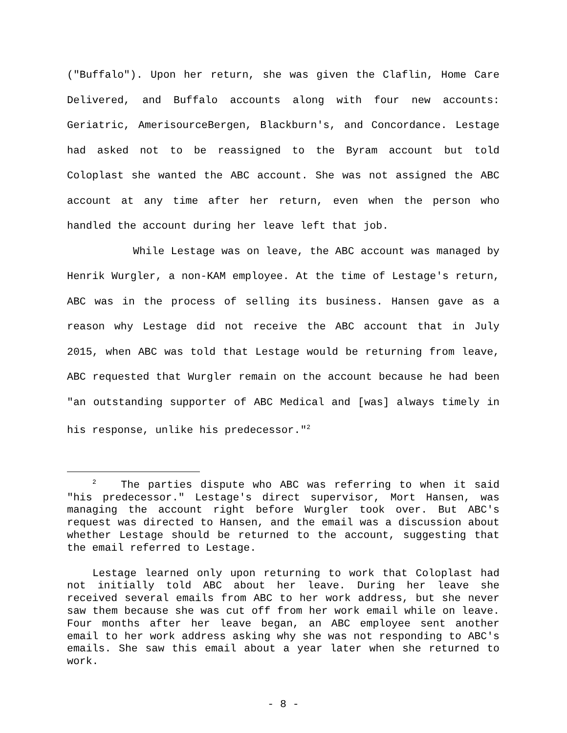("Buffalo"). Upon her return, she was given the Claflin, Home Care Delivered, and Buffalo accounts along with four new accounts: Geriatric, AmerisourceBergen, Blackburn's, and Concordance. Lestage had asked not to be reassigned to the Byram account but told Coloplast she wanted the ABC account. She was not assigned the ABC account at any time after her return, even when the person who handled the account during her leave left that job.
While Lestage was on leave, the ABC account was managed by Henrik Wurgler, a non-KAM employee. At the time of Lestage's return, ABC was in the process of selling its business. Hansen gave as a reason why Lestage did not receive the ABC account that in July 2015, when ABC was told that Lestage would be returning from leave, ABC requested that Wurgler remain on the account because he had been "an outstanding supporter of ABC Medical and [was] always timely in his response, unlike his predecessor."<sup>2</sup>
<sup>2</sup> The parties dispute who ABC was referring to when it said "his predecessor." Lestage's direct supervisor, Mort Hansen, was managing the account right before Wurgler took over. But ABC's request was directed to Hansen, and the email was a discussion about whether Lestage should be returned to the account, suggesting that the email referred to Lestage.
Lestage learned only upon returning to work that Coloplast had not initially told ABC about her leave. During her leave she received several emails from ABC to her work address, but she never saw them because she was cut off from her work email while on leave. Four months after her leave began, an ABC employee sent another email to her work address asking why she was not responding to ABC's emails. She saw this email about a year later when she returned to work.
- 8 -